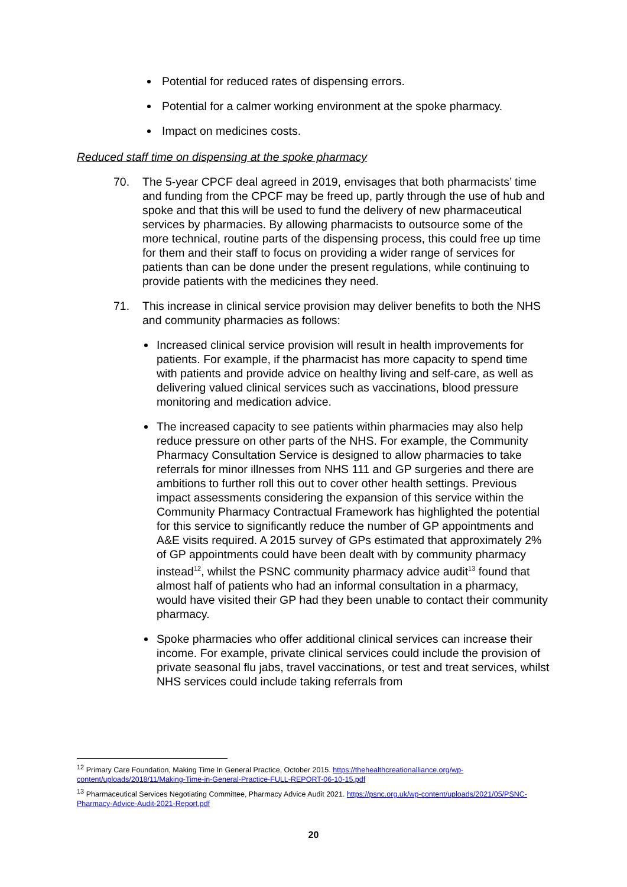Potential for reduced rates of dispensing errors.
Potential for a calmer working environment at the spoke pharmacy.
Impact on medicines costs.
Reduced staff time on dispensing at the spoke pharmacy
70. The 5-year CPCF deal agreed in 2019, envisages that both pharmacists’ time and funding from the CPCF may be freed up, partly through the use of hub and spoke and that this will be used to fund the delivery of new pharmaceutical services by pharmacies. By allowing pharmacists to outsource some of the more technical, routine parts of the dispensing process, this could free up time for them and their staff to focus on providing a wider range of services for patients than can be done under the present regulations, while continuing to provide patients with the medicines they need.
71. This increase in clinical service provision may deliver benefits to both the NHS and community pharmacies as follows:
Increased clinical service provision will result in health improvements for patients. For example, if the pharmacist has more capacity to spend time with patients and provide advice on healthy living and self-care, as well as delivering valued clinical services such as vaccinations, blood pressure monitoring and medication advice.
The increased capacity to see patients within pharmacies may also help reduce pressure on other parts of the NHS. For example, the Community Pharmacy Consultation Service is designed to allow pharmacies to take referrals for minor illnesses from NHS 111 and GP surgeries and there are ambitions to further roll this out to cover other health settings. Previous impact assessments considering the expansion of this service within the Community Pharmacy Contractual Framework has highlighted the potential for this service to significantly reduce the number of GP appointments and A&E visits required. A 2015 survey of GPs estimated that approximately 2% of GP appointments could have been dealt with by community pharmacy instead<sup>12</sup>, whilst the PSNC community pharmacy advice audit<sup>13</sup> found that almost half of patients who had an informal consultation in a pharmacy, would have visited their GP had they been unable to contact their community pharmacy.
Spoke pharmacies who offer additional clinical services can increase their income. For example, private clinical services could include the provision of private seasonal flu jabs, travel vaccinations, or test and treat services, whilst NHS services could include taking referrals from
<sup>12</sup> Primary Care Foundation, Making Time In General Practice, October 2015. https://thehealthcreationalliance.org/wp-content/uploads/2018/11/Making-Time-in-General-Practice-FULL-REPORT-06-10-15.pdf
<sup>13</sup> Pharmaceutical Services Negotiating Committee, Pharmacy Advice Audit 2021. https://psnc.org.uk/wp-content/uploads/2021/05/PSNC-Pharmacy-Advice-Audit-2021-Report.pdf
20